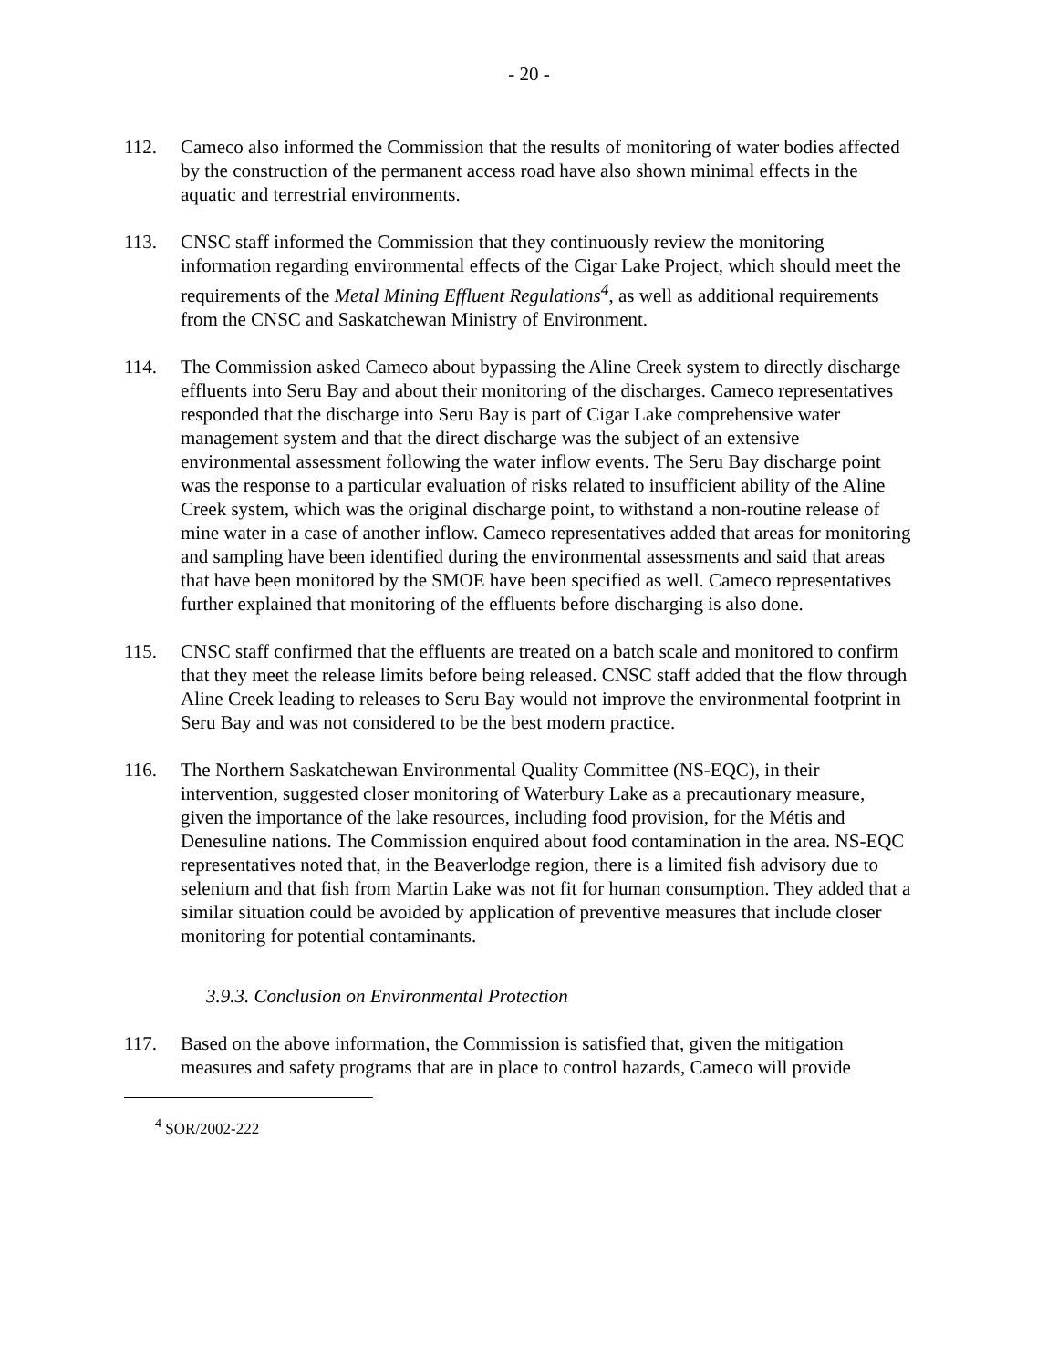- 20 -
112. Cameco also informed the Commission that the results of monitoring of water bodies affected by the construction of the permanent access road have also shown minimal effects in the aquatic and terrestrial environments.
113. CNSC staff informed the Commission that they continuously review the monitoring information regarding environmental effects of the Cigar Lake Project, which should meet the requirements of the Metal Mining Effluent Regulations<sup>4</sup>, as well as additional requirements from the CNSC and Saskatchewan Ministry of Environment.
114. The Commission asked Cameco about bypassing the Aline Creek system to directly discharge effluents into Seru Bay and about their monitoring of the discharges. Cameco representatives responded that the discharge into Seru Bay is part of Cigar Lake comprehensive water management system and that the direct discharge was the subject of an extensive environmental assessment following the water inflow events. The Seru Bay discharge point was the response to a particular evaluation of risks related to insufficient ability of the Aline Creek system, which was the original discharge point, to withstand a non-routine release of mine water in a case of another inflow. Cameco representatives added that areas for monitoring and sampling have been identified during the environmental assessments and said that areas that have been monitored by the SMOE have been specified as well. Cameco representatives further explained that monitoring of the effluents before discharging is also done.
115. CNSC staff confirmed that the effluents are treated on a batch scale and monitored to confirm that they meet the release limits before being released. CNSC staff added that the flow through Aline Creek leading to releases to Seru Bay would not improve the environmental footprint in Seru Bay and was not considered to be the best modern practice.
116. The Northern Saskatchewan Environmental Quality Committee (NS-EQC), in their intervention, suggested closer monitoring of Waterbury Lake as a precautionary measure, given the importance of the lake resources, including food provision, for the Métis and Denesuline nations. The Commission enquired about food contamination in the area. NS-EQC representatives noted that, in the Beaverlodge region, there is a limited fish advisory due to selenium and that fish from Martin Lake was not fit for human consumption. They added that a similar situation could be avoided by application of preventive measures that include closer monitoring for potential contaminants.
3.9.3. Conclusion on Environmental Protection
117. Based on the above information, the Commission is satisfied that, given the mitigation measures and safety programs that are in place to control hazards, Cameco will provide
<sup>4</sup> SOR/2002-222